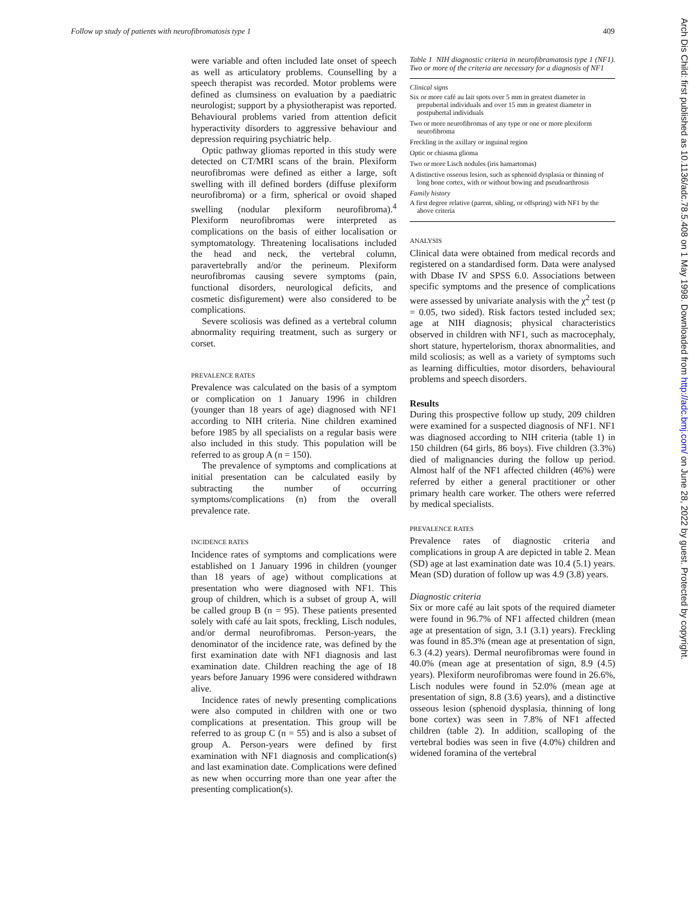Follow up study of patients with neurofibromatosis type 1 409
Arch Dis Child: first published as 10.1136/adc.78.5.408 on 1 May 1998. Downloaded from http://adc.bmj.com/ on June 28, 2022 by guest. Protected by copyright.
were variable and often included late onset of speech as well as articulatory problems. Counselling by a speech therapist was recorded. Motor problems were defined as clumsiness on evaluation by a paediatric neurologist; support by a physiotherapist was reported. Behavioural problems varied from attention deficit hyperactivity disorders to aggressive behaviour and depression requiring psychiatric help.
Optic pathway gliomas reported in this study were detected on CT/MRI scans of the brain. Plexiform neurofibromas were defined as either a large, soft swelling with ill defined borders (diffuse plexiform neurofibroma) or a firm, spherical or ovoid shaped swelling (nodular plexiform neurofibroma).<sup>4</sup> Plexiform neurofibromas were interpreted as complications on the basis of either localisation or symptomatology. Threatening localisations included the head and neck, the vertebral column, paravertebrally and/or the perineum. Plexiform neurofibromas causing severe symptoms (pain, functional disorders, neurological deficits, and cosmetic disfigurement) were also considered to be complications.
Severe scoliosis was defined as a vertebral column abnormality requiring treatment, such as surgery or corset.
PREVALENCE RATES
Prevalence was calculated on the basis of a symptom or complication on 1 January 1996 in children (younger than 18 years of age) diagnosed with NF1 according to NIH criteria. Nine children examined before 1985 by all specialists on a regular basis were also included in this study. This population will be referred to as group A (n = 150).
The prevalence of symptoms and complications at initial presentation can be calculated easily by subtracting the number of occurring symptoms/complications (n) from the overall prevalence rate.
INCIDENCE RATES
Incidence rates of symptoms and complications were established on 1 January 1996 in children (younger than 18 years of age) without complications at presentation who were diagnosed with NF1. This group of children, which is a subset of group A, will be called group B (n = 95). These patients presented solely with café au lait spots, freckling, Lisch nodules, and/or dermal neurofibromas. Person-years, the denominator of the incidence rate, was defined by the first examination date with NF1 diagnosis and last examination date. Children reaching the age of 18 years before January 1996 were considered withdrawn alive.
Incidence rates of newly presenting complications were also computed in children with one or two complications at presentation. This group will be referred to as group C (n = 55) and is also a subset of group A. Person-years were defined by first examination with NF1 diagnosis and complication(s) and last examination date. Complications were defined as new when occurring more than one year after the presenting complication(s).
Table 1 NIH diagnostic criteria in neurofibramatosis type 1 (NF1). Two or more of the criteria are necessary for a diagnosis of NF1
Clinical signs
Six or more café au lait spots over 5 mm in greatest diameter in prepubertal individuals and over 15 mm in greatest diameter in postpubertal individuals
Two or more neurofibromas of any type or one or more plexiform neurofibroma
Freckling in the axillary or inguinal region
Optic or chiasma glioma
Two or more Lisch nodules (iris hamartomas)
A distinctive osseous lesion, such as sphenoid dysplasia or thinning of long bone cortex, with or without bowing and pseudoarthrosis
Family history
A first degree relative (parent, sibling, or offspring) with NF1 by the above criteria
ANALYSIS
Clinical data were obtained from medical records and registered on a standardised form. Data were analysed with Dbase IV and SPSS 6.0. Associations between specific symptoms and the presence of complications were assessed by univariate analysis with the χ<sup>2</sup> test (p = 0.05, two sided). Risk factors tested included sex; age at NIH diagnosis; physical characteristics observed in children with NF1, such as macrocephaly, short stature, hypertelorism, thorax abnormalities, and mild scoliosis; as well as a variety of symptoms such as learning difficulties, motor disorders, behavioural problems and speech disorders.
Results
During this prospective follow up study, 209 children were examined for a suspected diagnosis of NF1. NF1 was diagnosed according to NIH criteria (table 1) in 150 children (64 girls, 86 boys). Five children (3.3%) died of malignancies during the follow up period. Almost half of the NF1 affected children (46%) were referred by either a general practitioner or other primary health care worker. The others were referred by medical specialists.
PREVALENCE RATES
Prevalence rates of diagnostic criteria and complications in group A are depicted in table 2. Mean (SD) age at last examination date was 10.4 (5.1) years. Mean (SD) duration of follow up was 4.9 (3.8) years.
Diagnostic criteria
Six or more café au lait spots of the required diameter were found in 96.7% of NF1 affected children (mean age at presentation of sign, 3.1 (3.1) years). Freckling was found in 85.3% (mean age at presentation of sign, 6.3 (4.2) years). Dermal neurofibromas were found in 40.0% (mean age at presentation of sign, 8.9 (4.5) years). Plexiform neurofibromas were found in 26.6%, Lisch nodules were found in 52.0% (mean age at presentation of sign, 8.8 (3.6) years), and a distinctive osseous lesion (sphenoid dysplasia, thinning of long bone cortex) was seen in 7.8% of NF1 affected children (table 2). In addition, scalloping of the vertebral bodies was seen in five (4.0%) children and widened foramina of the vertebral